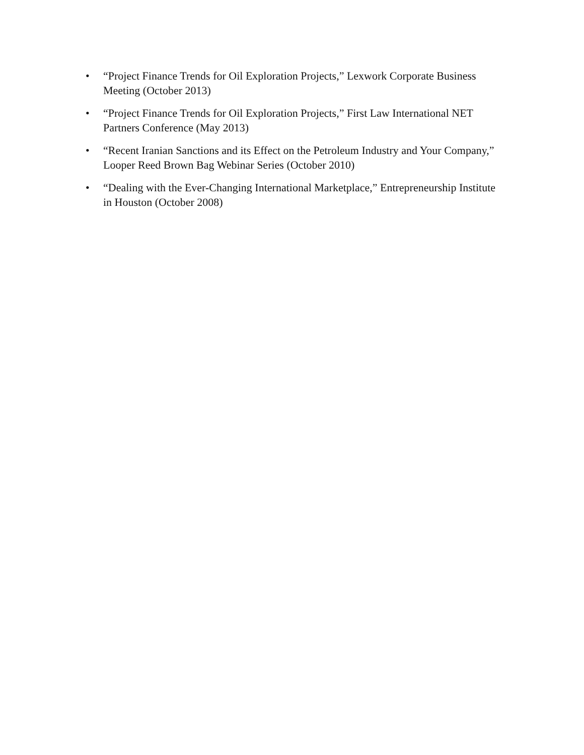• “Project Finance Trends for Oil Exploration Projects,” Lexwork Corporate Business Meeting (October 2013)
• “Project Finance Trends for Oil Exploration Projects,” First Law International NET Partners Conference (May 2013)
• “Recent Iranian Sanctions and its Effect on the Petroleum Industry and Your Company,” Looper Reed Brown Bag Webinar Series (October 2010)
• “Dealing with the Ever-Changing International Marketplace,” Entrepreneurship Institute in Houston (October 2008)